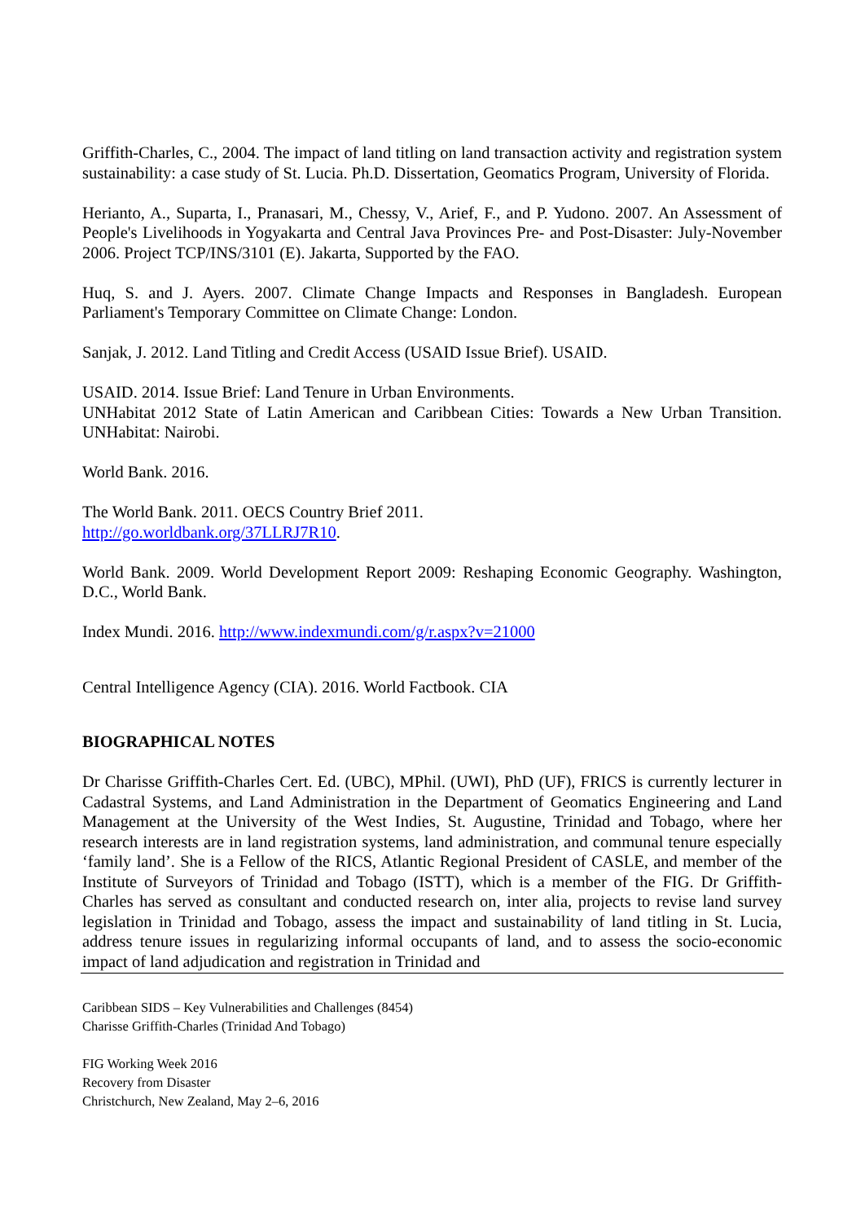Griffith-Charles, C., 2004. The impact of land titling on land transaction activity and registration system sustainability: a case study of St. Lucia. Ph.D. Dissertation, Geomatics Program, University of Florida.
Herianto, A., Suparta, I., Pranasari, M., Chessy, V., Arief, F., and P. Yudono. 2007. An Assessment of People's Livelihoods in Yogyakarta and Central Java Provinces Pre- and Post-Disaster: July-November 2006. Project TCP/INS/3101 (E). Jakarta, Supported by the FAO.
Huq, S. and J. Ayers. 2007. Climate Change Impacts and Responses in Bangladesh. European Parliament's Temporary Committee on Climate Change: London.
Sanjak, J. 2012. Land Titling and Credit Access (USAID Issue Brief). USAID.
USAID. 2014. Issue Brief: Land Tenure in Urban Environments.
UNHabitat 2012 State of Latin American and Caribbean Cities: Towards a New Urban Transition. UNHabitat: Nairobi.
World Bank. 2016.
The World Bank. 2011. OECS Country Brief 2011.
http://go.worldbank.org/37LLRJ7R10.
World Bank. 2009. World Development Report 2009: Reshaping Economic Geography. Washington, D.C., World Bank.
Index Mundi. 2016. http://www.indexmundi.com/g/r.aspx?v=21000
Central Intelligence Agency (CIA). 2016. World Factbook. CIA
BIOGRAPHICAL NOTES
Dr Charisse Griffith-Charles Cert. Ed. (UBC), MPhil. (UWI), PhD (UF), FRICS is currently lecturer in Cadastral Systems, and Land Administration in the Department of Geomatics Engineering and Land Management at the University of the West Indies, St. Augustine, Trinidad and Tobago, where her research interests are in land registration systems, land administration, and communal tenure especially ‘family land’. She is a Fellow of the RICS, Atlantic Regional President of CASLE, and member of the Institute of Surveyors of Trinidad and Tobago (ISTT), which is a member of the FIG. Dr Griffith-Charles has served as consultant and conducted research on, inter alia, projects to revise land survey legislation in Trinidad and Tobago, assess the impact and sustainability of land titling in St. Lucia, address tenure issues in regularizing informal occupants of land, and to assess the socio-economic impact of land adjudication and registration in Trinidad and
Caribbean SIDS – Key Vulnerabilities and Challenges (8454)
Charisse Griffith-Charles (Trinidad And Tobago)
FIG Working Week 2016
Recovery from Disaster
Christchurch, New Zealand, May 2–6, 2016